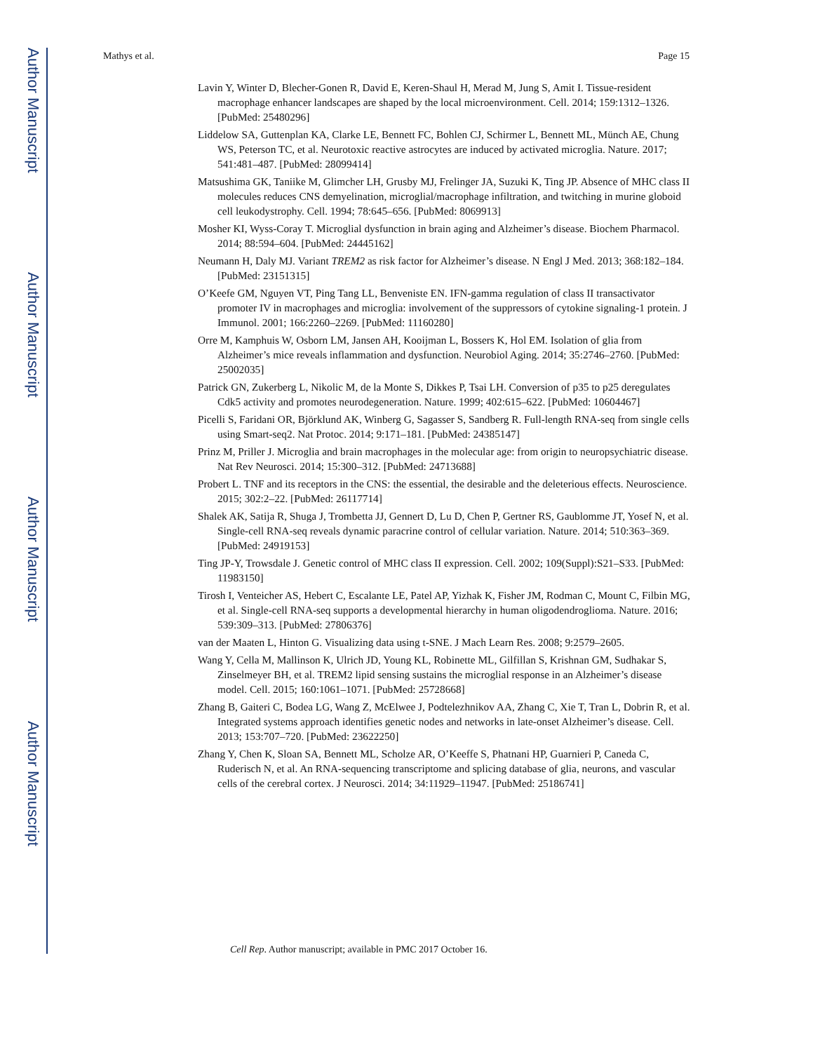Author Manuscript
Author Manuscript
Author Manuscript
Author Manuscript
Mathys et al. Page 15
Lavin Y, Winter D, Blecher-Gonen R, David E, Keren-Shaul H, Merad M, Jung S, Amit I. Tissue-resident macrophage enhancer landscapes are shaped by the local microenvironment. Cell. 2014; 159:1312–1326. [PubMed: 25480296]
Liddelow SA, Guttenplan KA, Clarke LE, Bennett FC, Bohlen CJ, Schirmer L, Bennett ML, Münch AE, Chung WS, Peterson TC, et al. Neurotoxic reactive astrocytes are induced by activated microglia. Nature. 2017; 541:481–487. [PubMed: 28099414]
Matsushima GK, Taniike M, Glimcher LH, Grusby MJ, Frelinger JA, Suzuki K, Ting JP. Absence of MHC class II molecules reduces CNS demyelination, microglial/macrophage infiltration, and twitching in murine globoid cell leukodystrophy. Cell. 1994; 78:645–656. [PubMed: 8069913]
Mosher KI, Wyss-Coray T. Microglial dysfunction in brain aging and Alzheimer’s disease. Biochem Pharmacol. 2014; 88:594–604. [PubMed: 24445162]
Neumann H, Daly MJ. Variant TREM2 as risk factor for Alzheimer’s disease. N Engl J Med. 2013; 368:182–184. [PubMed: 23151315]
O’Keefe GM, Nguyen VT, Ping Tang LL, Benveniste EN. IFN-gamma regulation of class II transactivator promoter IV in macrophages and microglia: involvement of the suppressors of cytokine signaling-1 protein. J Immunol. 2001; 166:2260–2269. [PubMed: 11160280]
Orre M, Kamphuis W, Osborn LM, Jansen AH, Kooijman L, Bossers K, Hol EM. Isolation of glia from Alzheimer’s mice reveals inflammation and dysfunction. Neurobiol Aging. 2014; 35:2746–2760. [PubMed: 25002035]
Patrick GN, Zukerberg L, Nikolic M, de la Monte S, Dikkes P, Tsai LH. Conversion of p35 to p25 deregulates Cdk5 activity and promotes neurodegeneration. Nature. 1999; 402:615–622. [PubMed: 10604467]
Picelli S, Faridani OR, Björklund AK, Winberg G, Sagasser S, Sandberg R. Full-length RNA-seq from single cells using Smart-seq2. Nat Protoc. 2014; 9:171–181. [PubMed: 24385147]
Prinz M, Priller J. Microglia and brain macrophages in the molecular age: from origin to neuropsychiatric disease. Nat Rev Neurosci. 2014; 15:300–312. [PubMed: 24713688]
Probert L. TNF and its receptors in the CNS: the essential, the desirable and the deleterious effects. Neuroscience. 2015; 302:2–22. [PubMed: 26117714]
Shalek AK, Satija R, Shuga J, Trombetta JJ, Gennert D, Lu D, Chen P, Gertner RS, Gaublomme JT, Yosef N, et al. Single-cell RNA-seq reveals dynamic paracrine control of cellular variation. Nature. 2014; 510:363–369. [PubMed: 24919153]
Ting JP-Y, Trowsdale J. Genetic control of MHC class II expression. Cell. 2002; 109(Suppl):S21–S33. [PubMed: 11983150]
Tirosh I, Venteicher AS, Hebert C, Escalante LE, Patel AP, Yizhak K, Fisher JM, Rodman C, Mount C, Filbin MG, et al. Single-cell RNA-seq supports a developmental hierarchy in human oligodendroglioma. Nature. 2016; 539:309–313. [PubMed: 27806376]
van der Maaten L, Hinton G. Visualizing data using t-SNE. J Mach Learn Res. 2008; 9:2579–2605.
Wang Y, Cella M, Mallinson K, Ulrich JD, Young KL, Robinette ML, Gilfillan S, Krishnan GM, Sudhakar S, Zinselmeyer BH, et al. TREM2 lipid sensing sustains the microglial response in an Alzheimer’s disease model. Cell. 2015; 160:1061–1071. [PubMed: 25728668]
Zhang B, Gaiteri C, Bodea LG, Wang Z, McElwee J, Podtelezhnikov AA, Zhang C, Xie T, Tran L, Dobrin R, et al. Integrated systems approach identifies genetic nodes and networks in late-onset Alzheimer’s disease. Cell. 2013; 153:707–720. [PubMed: 23622250]
Zhang Y, Chen K, Sloan SA, Bennett ML, Scholze AR, O’Keeffe S, Phatnani HP, Guarnieri P, Caneda C, Ruderisch N, et al. An RNA-sequencing transcriptome and splicing database of glia, neurons, and vascular cells of the cerebral cortex. J Neurosci. 2014; 34:11929–11947. [PubMed: 25186741]
Cell Rep. Author manuscript; available in PMC 2017 October 16.